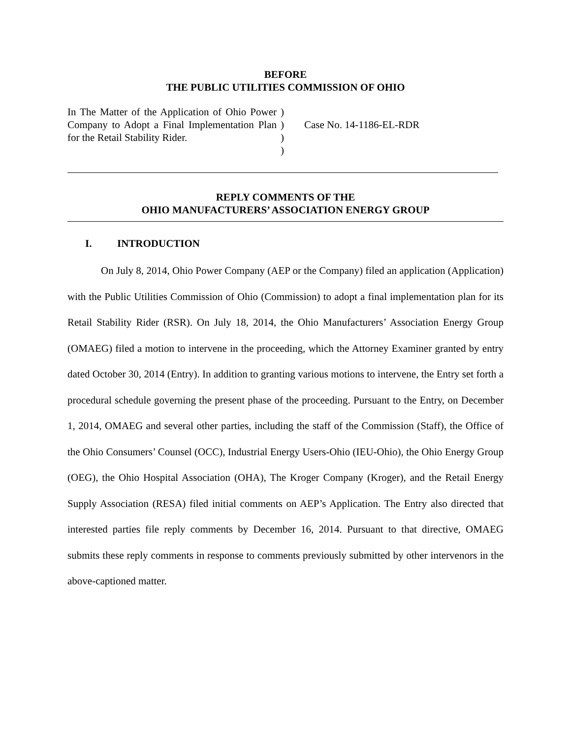BEFORE
THE PUBLIC UTILITIES COMMISSION OF OHIO
| In The Matter of the Application of Ohio Power Company to Adopt a Final Implementation Plan for the Retail Stability Rider. | ) ) ) ) | Case No. 14-1186-EL-RDR |
REPLY COMMENTS OF THE
OHIO MANUFACTURERS’ ASSOCIATION ENERGY GROUP
I. INTRODUCTION
On July 8, 2014, Ohio Power Company (AEP or the Company) filed an application (Application) with the Public Utilities Commission of Ohio (Commission) to adopt a final implementation plan for its Retail Stability Rider (RSR). On July 18, 2014, the Ohio Manufacturers’ Association Energy Group (OMAEG) filed a motion to intervene in the proceeding, which the Attorney Examiner granted by entry dated October 30, 2014 (Entry). In addition to granting various motions to intervene, the Entry set forth a procedural schedule governing the present phase of the proceeding. Pursuant to the Entry, on December 1, 2014, OMAEG and several other parties, including the staff of the Commission (Staff), the Office of the Ohio Consumers’ Counsel (OCC), Industrial Energy Users-Ohio (IEU-Ohio), the Ohio Energy Group (OEG), the Ohio Hospital Association (OHA), The Kroger Company (Kroger), and the Retail Energy Supply Association (RESA) filed initial comments on AEP’s Application. The Entry also directed that interested parties file reply comments by December 16, 2014. Pursuant to that directive, OMAEG submits these reply comments in response to comments previously submitted by other intervenors in the above-captioned matter.